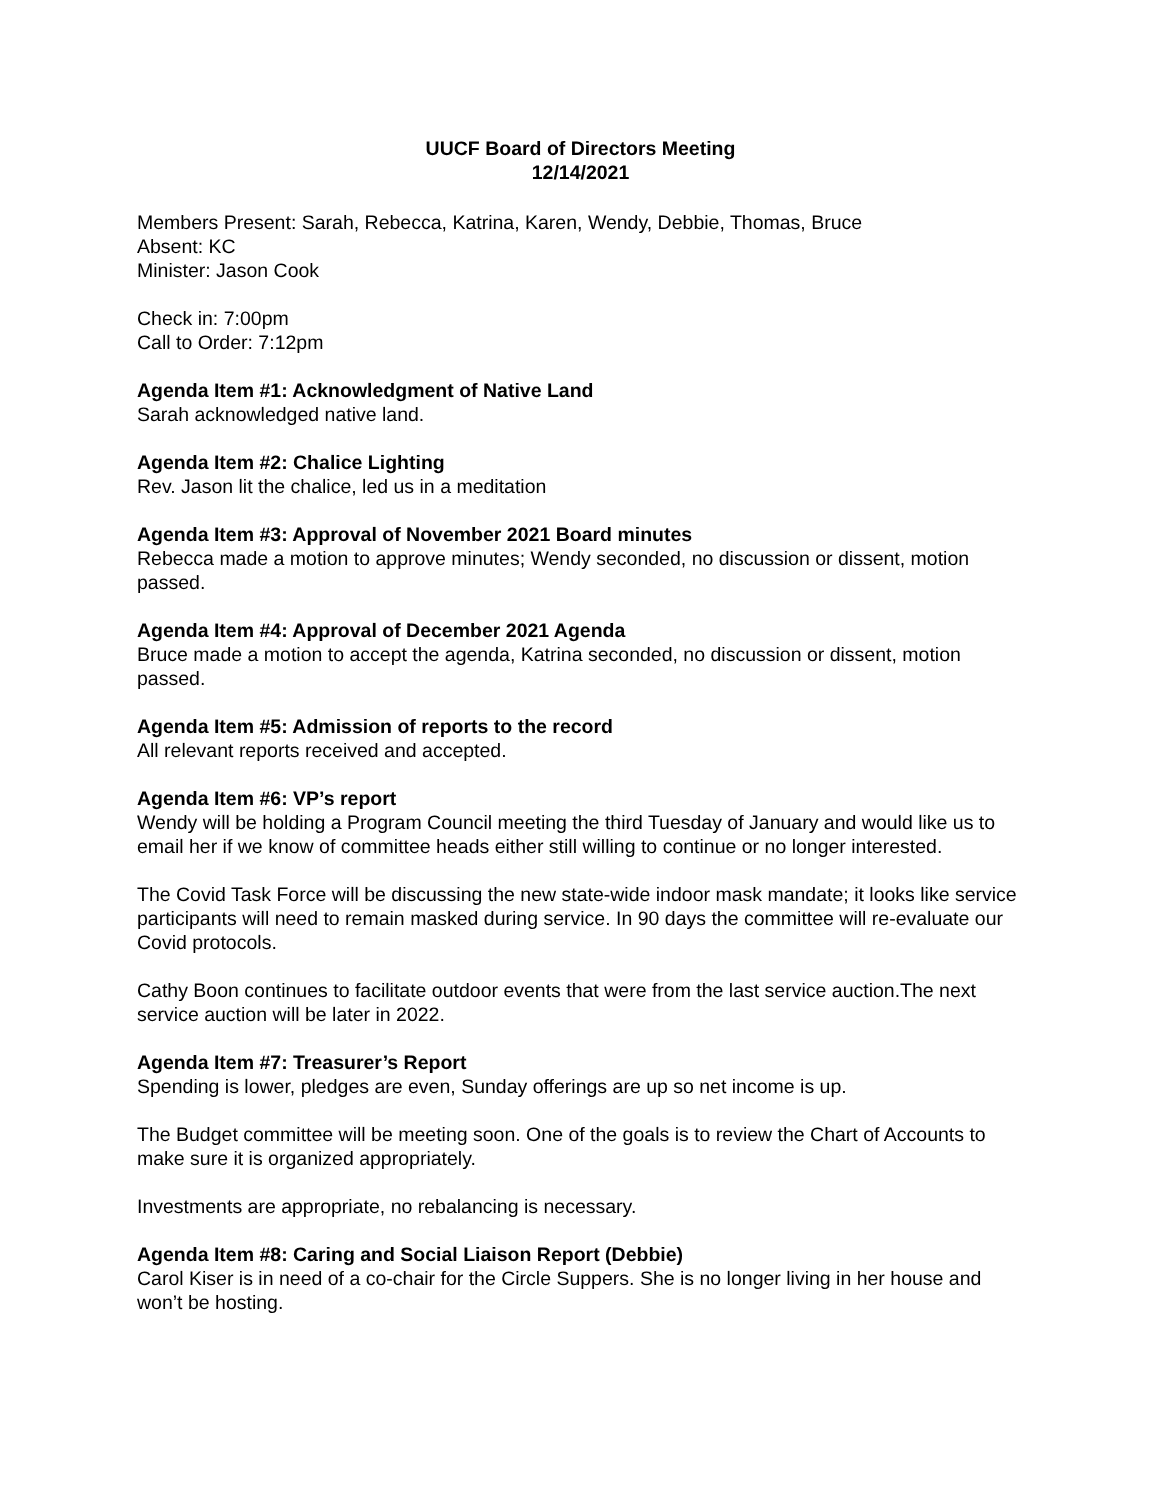UUCF Board of Directors Meeting
12/14/2021
Members Present: Sarah, Rebecca, Katrina, Karen, Wendy, Debbie, Thomas, Bruce
Absent: KC
Minister: Jason Cook
Check in: 7:00pm
Call to Order: 7:12pm
Agenda Item #1: Acknowledgment of Native Land
Sarah acknowledged native land.
Agenda Item #2: Chalice Lighting
Rev. Jason lit the chalice, led us in a meditation
Agenda Item #3: Approval of November 2021 Board minutes
Rebecca made a motion to approve minutes; Wendy seconded, no discussion or dissent, motion passed.
Agenda Item #4: Approval of December 2021 Agenda
Bruce made a motion to accept the agenda, Katrina seconded, no discussion or dissent, motion passed.
Agenda Item #5: Admission of reports to the record
All relevant reports received and accepted.
Agenda Item #6: VP’s report
Wendy will be holding a Program Council meeting the third Tuesday of January and would like us to email her if we know of committee heads either still willing to continue or no longer interested.
The Covid Task Force will be discussing the new state-wide indoor mask mandate; it looks like service participants will need to remain masked during service. In 90 days the committee will re-evaluate our Covid protocols.
Cathy Boon continues to facilitate outdoor events that were from the last service auction.The next service auction will be later in 2022.
Agenda Item #7: Treasurer’s Report
Spending is lower, pledges are even, Sunday offerings are up so net income is up.
The Budget committee will be meeting soon. One of the goals is to review the Chart of Accounts to make sure it is organized appropriately.
Investments are appropriate, no rebalancing is necessary.
Agenda Item #8: Caring and Social Liaison Report (Debbie)
Carol Kiser is in need of a co-chair for the Circle Suppers. She is no longer living in her house and won’t be hosting.